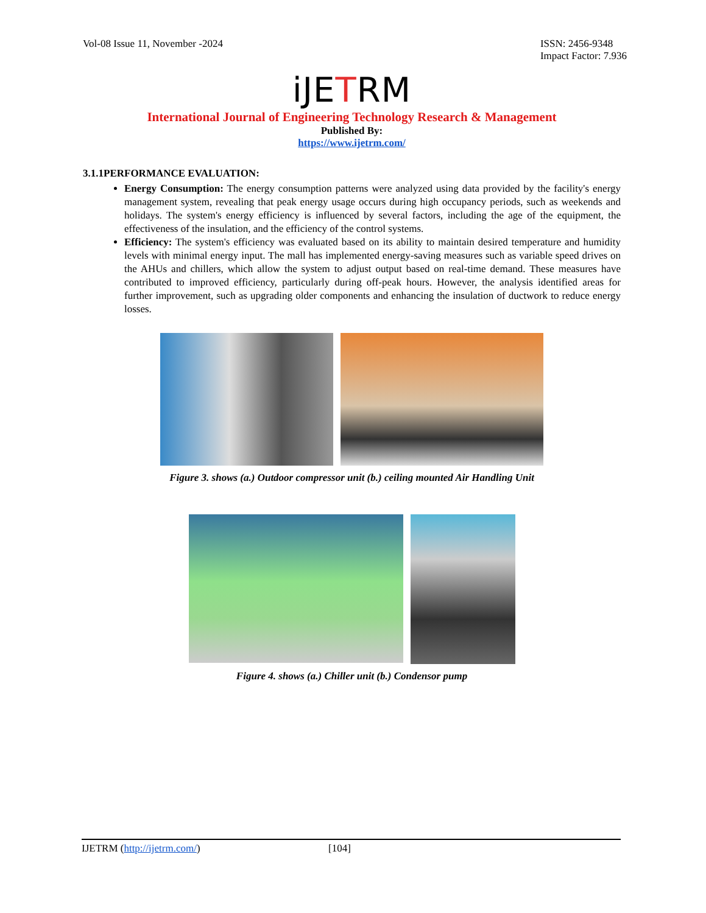Vol-08 Issue 11, November -2024
ISSN: 2456-9348
Impact Factor: 7.936
iJETRM
International Journal of Engineering Technology Research & Management
Published By:
https://www.ijetrm.com/
3.1.1PERFORMANCE EVALUATION:
Energy Consumption: The energy consumption patterns were analyzed using data provided by the facility's energy management system, revealing that peak energy usage occurs during high occupancy periods, such as weekends and holidays. The system's energy efficiency is influenced by several factors, including the age of the equipment, the effectiveness of the insulation, and the efficiency of the control systems.
Efficiency: The system's efficiency was evaluated based on its ability to maintain desired temperature and humidity levels with minimal energy input. The mall has implemented energy-saving measures such as variable speed drives on the AHUs and chillers, which allow the system to adjust output based on real-time demand. These measures have contributed to improved efficiency, particularly during off-peak hours. However, the analysis identified areas for further improvement, such as upgrading older components and enhancing the insulation of ductwork to reduce energy losses.
Figure 3. shows (a.) Outdoor compressor unit (b.) ceiling mounted Air Handling Unit
Figure 4. shows (a.) Chiller unit (b.) Condensor pump
IJETRM (http://ijetrm.com/) [104]